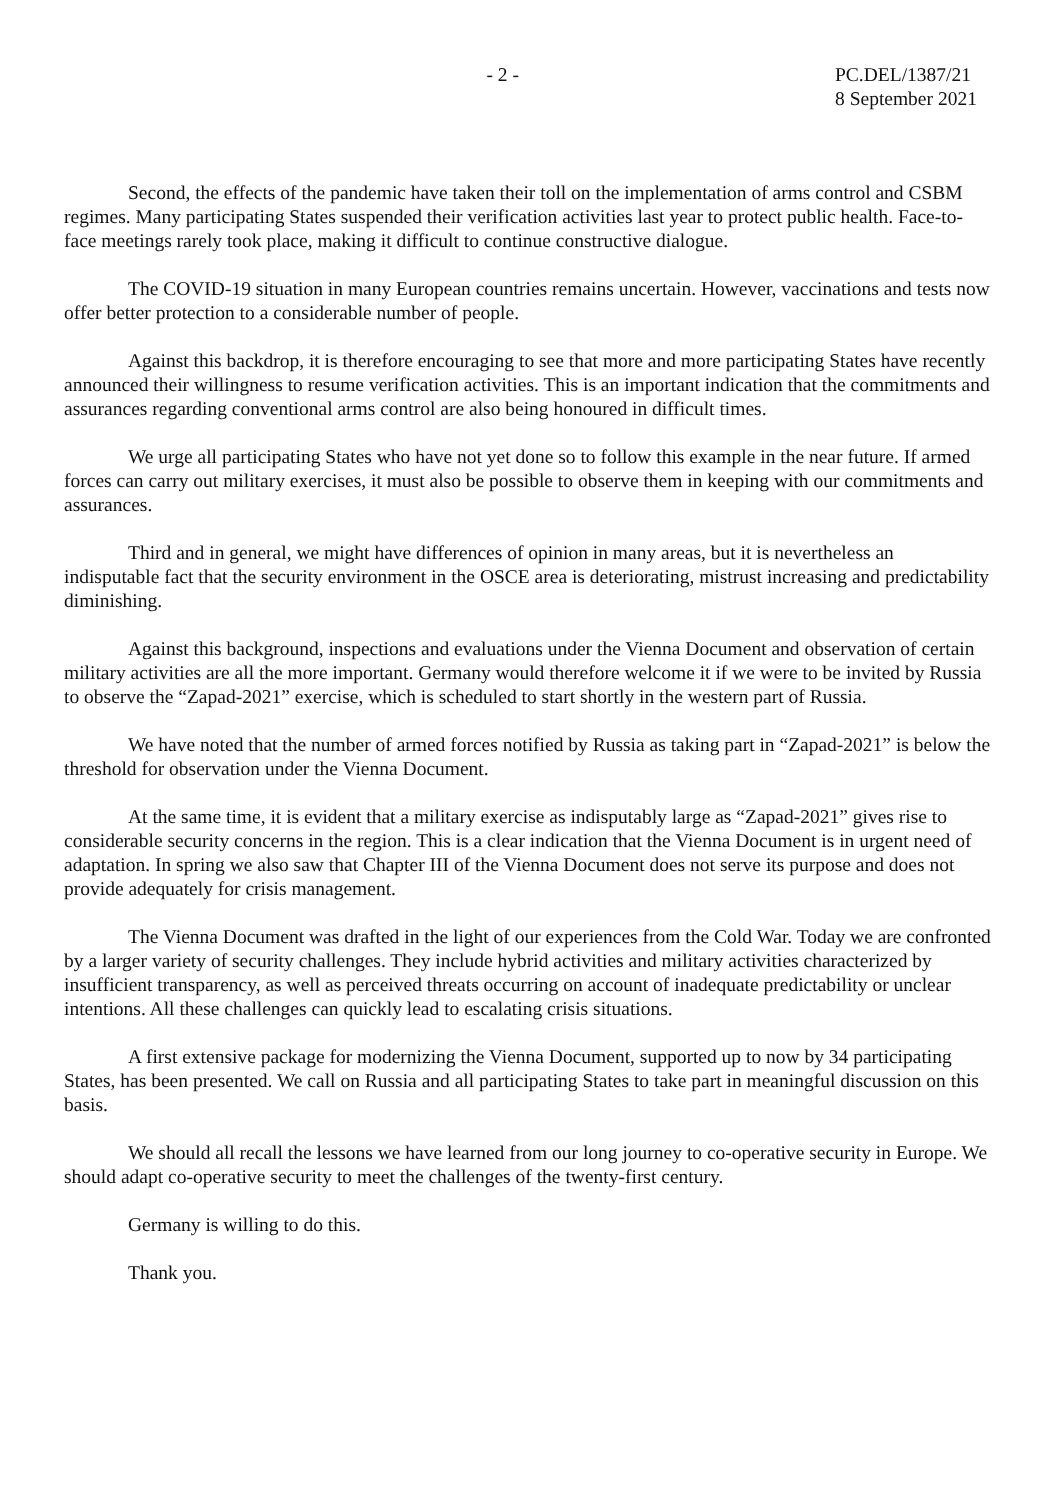- 2 - PC.DEL/1387/21
8 September 2021
Second, the effects of the pandemic have taken their toll on the implementation of arms control and CSBM regimes. Many participating States suspended their verification activities last year to protect public health. Face-to-face meetings rarely took place, making it difficult to continue constructive dialogue.
The COVID-19 situation in many European countries remains uncertain. However, vaccinations and tests now offer better protection to a considerable number of people.
Against this backdrop, it is therefore encouraging to see that more and more participating States have recently announced their willingness to resume verification activities. This is an important indication that the commitments and assurances regarding conventional arms control are also being honoured in difficult times.
We urge all participating States who have not yet done so to follow this example in the near future. If armed forces can carry out military exercises, it must also be possible to observe them in keeping with our commitments and assurances.
Third and in general, we might have differences of opinion in many areas, but it is nevertheless an indisputable fact that the security environment in the OSCE area is deteriorating, mistrust increasing and predictability diminishing.
Against this background, inspections and evaluations under the Vienna Document and observation of certain military activities are all the more important. Germany would therefore welcome it if we were to be invited by Russia to observe the “Zapad-2021” exercise, which is scheduled to start shortly in the western part of Russia.
We have noted that the number of armed forces notified by Russia as taking part in “Zapad-2021” is below the threshold for observation under the Vienna Document.
At the same time, it is evident that a military exercise as indisputably large as “Zapad-2021” gives rise to considerable security concerns in the region. This is a clear indication that the Vienna Document is in urgent need of adaptation. In spring we also saw that Chapter III of the Vienna Document does not serve its purpose and does not provide adequately for crisis management.
The Vienna Document was drafted in the light of our experiences from the Cold War. Today we are confronted by a larger variety of security challenges. They include hybrid activities and military activities characterized by insufficient transparency, as well as perceived threats occurring on account of inadequate predictability or unclear intentions. All these challenges can quickly lead to escalating crisis situations.
A first extensive package for modernizing the Vienna Document, supported up to now by 34 participating States, has been presented. We call on Russia and all participating States to take part in meaningful discussion on this basis.
We should all recall the lessons we have learned from our long journey to co-operative security in Europe. We should adapt co-operative security to meet the challenges of the twenty-first century.
Germany is willing to do this.
Thank you.